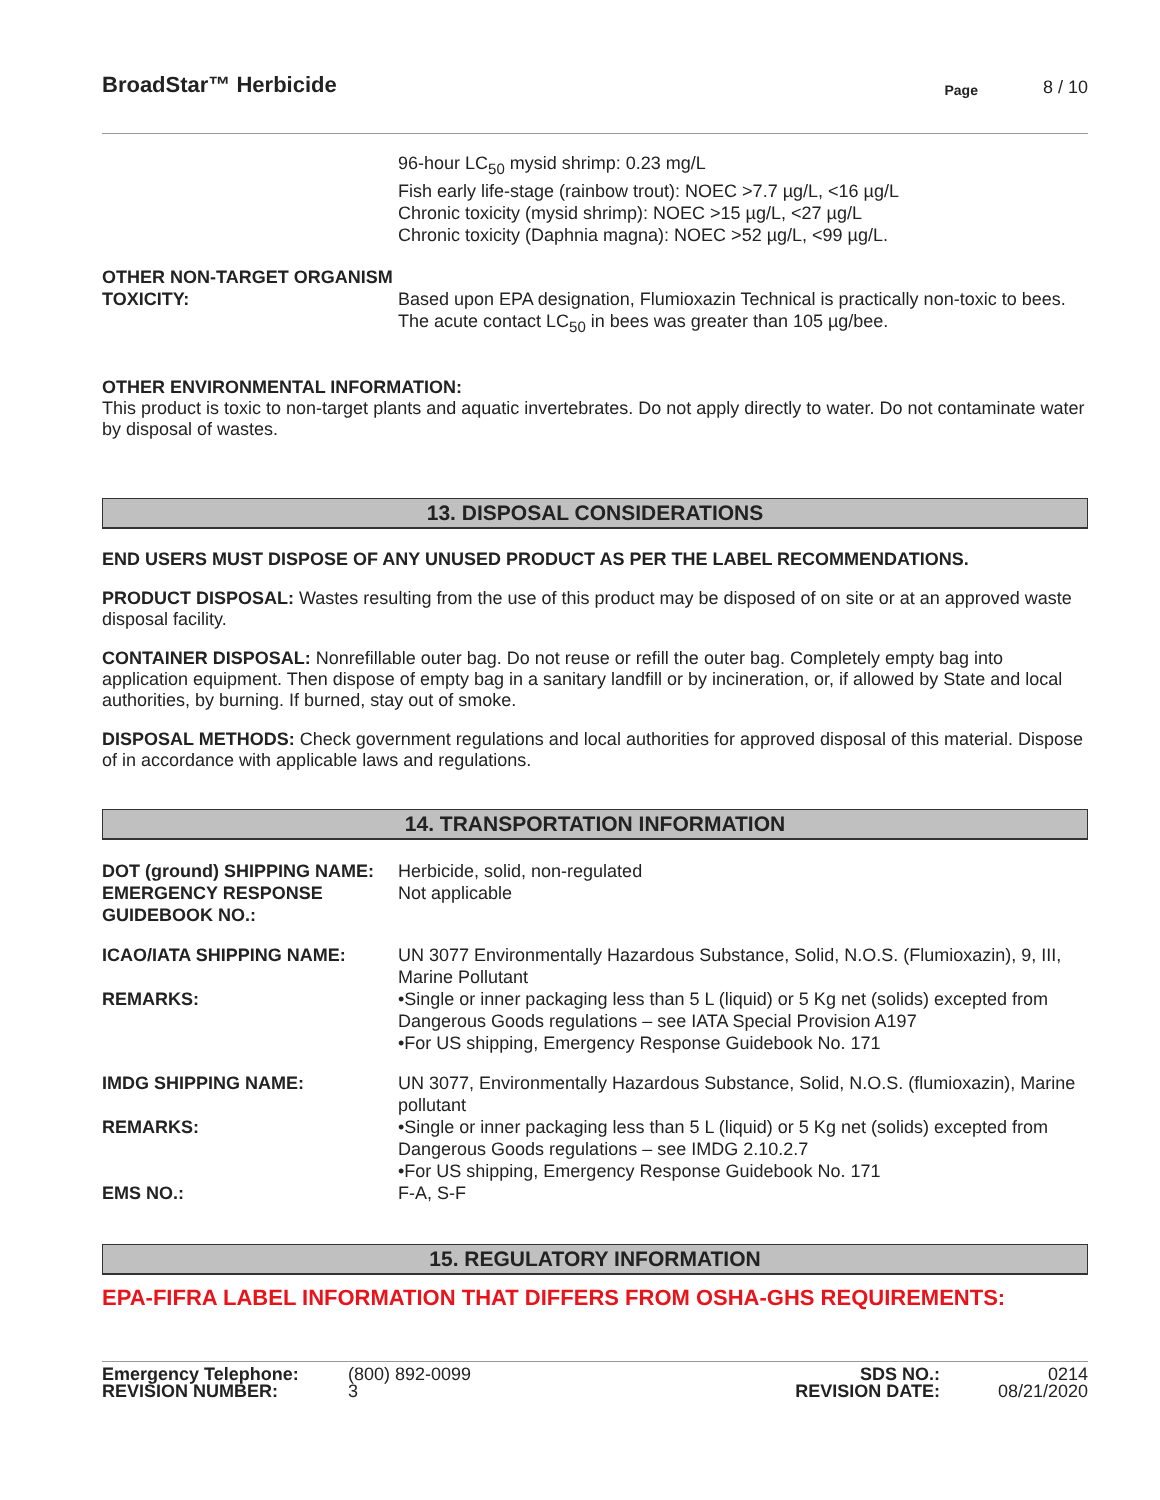BroadStar™ Herbicide
Page
8 / 10
| | 96-hour LC<sub>50</sub> mysid shrimp: 0.23 mg/L Fish early life-stage (rainbow trout): NOEC >7.7 µg/L, <16 µg/L Chronic toxicity (mysid shrimp): NOEC >15 µg/L, <27 µg/L Chronic toxicity (Daphnia magna): NOEC >52 µg/L, <99 µg/L. |
| OTHER NON-TARGET ORGANISM TOXICITY: | Based upon EPA designation, Flumioxazin Technical is practically non-toxic to bees. The acute contact LC<sub>50</sub> in bees was greater than 105 µg/bee. |
OTHER ENVIRONMENTAL INFORMATION:
This product is toxic to non-target plants and aquatic invertebrates. Do not apply directly to water. Do not contaminate water by disposal of wastes.
13. DISPOSAL CONSIDERATIONS
END USERS MUST DISPOSE OF ANY UNUSED PRODUCT AS PER THE LABEL RECOMMENDATIONS.
PRODUCT DISPOSAL: Wastes resulting from the use of this product may be disposed of on site or at an approved waste disposal facility.
CONTAINER DISPOSAL: Nonrefillable outer bag. Do not reuse or refill the outer bag. Completely empty bag into application equipment. Then dispose of empty bag in a sanitary landfill or by incineration, or, if allowed by State and local authorities, by burning. If burned, stay out of smoke.
DISPOSAL METHODS: Check government regulations and local authorities for approved disposal of this material. Dispose of in accordance with applicable laws and regulations.
14. TRANSPORTATION INFORMATION
| DOT (ground) SHIPPING NAME: | Herbicide, solid, non-regulated |
| EMERGENCY RESPONSE GUIDEBOOK NO.: | Not applicable |
| ICAO/IATA SHIPPING NAME: | UN 3077 Environmentally Hazardous Substance, Solid, N.O.S. (Flumioxazin), 9, III, Marine Pollutant |
| REMARKS: | •Single or inner packaging less than 5 L (liquid) or 5 Kg net (solids) excepted from Dangerous Goods regulations – see IATA Special Provision A197 •For US shipping, Emergency Response Guidebook No. 171 |
| IMDG SHIPPING NAME: | UN 3077, Environmentally Hazardous Substance, Solid, N.O.S. (flumioxazin), Marine pollutant |
| REMARKS: | •Single or inner packaging less than 5 L (liquid) or 5 Kg net (solids) excepted from Dangerous Goods regulations – see IMDG 2.10.2.7 •For US shipping, Emergency Response Guidebook No. 171 |
| EMS NO.: | F-A, S-F |
15. REGULATORY INFORMATION
EPA-FIFRA LABEL INFORMATION THAT DIFFERS FROM OSHA-GHS REQUIREMENTS:
| Emergency Telephone: | (800) 892-0099 | SDS NO.: | 0214 |
| REVISION NUMBER: | 3 | REVISION DATE: | 08/21/2020 |